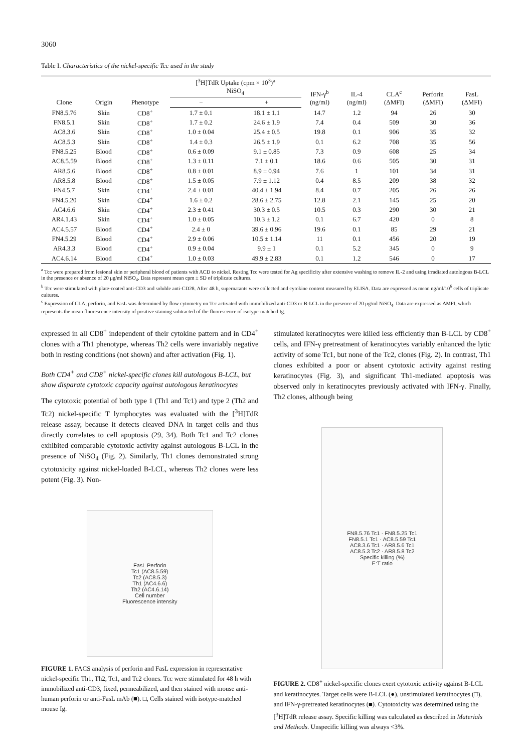3060
Table I. Characteristics of the nickel-specific Tcc used in the study
| Clone | Origin | Phenotype | [<sup>3</sup>H]TdR Uptake (cpm × 10<sup>3</sup>)<sup>a</sup> NiSO<sub>4</sub> | | IFN-γ<sup>b</sup> (ng/ml) | IL-4 (ng/ml) | CLA<sup>c</sup> (ΔMFI) | Perforin (ΔMFI) | FasL (ΔMFI) |
| --- | --- | --- | --- | --- | --- | --- | --- | --- | --- |
| | | | − | + | | | | | |
| FN8.5.76 | Skin | CD8<sup>+</sup> | 1.7 ± 0.1 | 18.1 ± 1.1 | 14.7 | 1.2 | 94 | 26 | 30 |
| FN8.5.1 | Skin | CD8<sup>+</sup> | 1.7 ± 0.2 | 24.6 ± 1.9 | 7.4 | 0.4 | 509 | 30 | 36 |
| AC8.3.6 | Skin | CD8<sup>+</sup> | 1.0 ± 0.04 | 25.4 ± 0.5 | 19.8 | 0.1 | 906 | 35 | 32 |
| AC8.5.3 | Skin | CD8<sup>+</sup> | 1.4 ± 0.3 | 26.5 ± 1.9 | 0.1 | 6.2 | 708 | 35 | 56 |
| FN8.5.25 | Blood | CD8<sup>+</sup> | 0.6 ± 0.09 | 9.1 ± 0.85 | 7.3 | 0.9 | 608 | 25 | 34 |
| AC8.5.59 | Blood | CD8<sup>+</sup> | 1.3 ± 0.11 | 7.1 ± 0.1 | 18.6 | 0.6 | 505 | 30 | 31 |
| AR8.5.6 | Blood | CD8<sup>+</sup> | 0.8 ± 0.01 | 8.9 ± 0.94 | 7.6 | 1 | 101 | 34 | 31 |
| AR8.5.8 | Blood | CD8<sup>+</sup> | 1.5 ± 0.05 | 7.9 ± 1.12 | 0.4 | 8.5 | 209 | 38 | 32 |
| FN4.5.7 | Skin | CD4<sup>+</sup> | 2.4 ± 0.01 | 40.4 ± 1.94 | 8.4 | 0.7 | 205 | 26 | 26 |
| FN4.5.20 | Skin | CD4<sup>+</sup> | 1.6 ± 0.2 | 28.6 ± 2.75 | 12.8 | 2.1 | 145 | 25 | 20 |
| AC4.6.6 | Skin | CD4<sup>+</sup> | 2.3 ± 0.41 | 30.3 ± 0.5 | 10.5 | 0.3 | 290 | 30 | 21 |
| AR4.1.43 | Skin | CD4<sup>+</sup> | 1.0 ± 0.05 | 10.3 ± 1.2 | 0.1 | 6.7 | 420 | 0 | 8 |
| AC4.5.57 | Blood | CD4<sup>+</sup> | 2.4 ± 0 | 39.6 ± 0.96 | 19.6 | 0.1 | 85 | 29 | 21 |
| FN4.5.29 | Blood | CD4<sup>+</sup> | 2.9 ± 0.06 | 10.5 ± 1.14 | 11 | 0.1 | 456 | 20 | 19 |
| AR4.3.3 | Blood | CD4<sup>+</sup> | 0.9 ± 0.04 | 9.9 ± 1 | 0.1 | 5.2 | 345 | 0 | 9 |
| AC4.6.14 | Blood | CD4<sup>+</sup> | 1.0 ± 0.03 | 49.9 ± 2.83 | 0.1 | 1.2 | 546 | 0 | 17 |
<sup>a</sup> Tcc were prepared from lesional skin or peripheral blood of patients with ACD to nickel. Resting Tcc were tested for Ag specificity after extensive washing to remove IL-2 and using irradiated autologous B-LCL in the presence or absence of 20 μg/ml NiSO<sub>4</sub>. Data represent mean cpm ± SD of triplicate cultures.
<sup>b</sup> Tcc were stimulated with plate-coated anti-CD3 and soluble anti-CD28. After 48 h, supernatants were collected and cytokine content measured by ELISA. Data are expressed as mean ng/ml/10<sup>6</sup> cells of triplicate cultures.
<sup>c</sup> Expression of CLA, perforin, and FasL was determined by flow cytometry on Tcc activated with immobilized anti-CD3 or B-LCL in the presence of 20 μg/ml NiSO<sub>4</sub>. Data are expressed as ΔMFI, which represents the mean fluorescence intensity of positive staining subtracted of the fluorescence of isotype-matched Ig.
expressed in all CD8<sup>+</sup> independent of their cytokine pattern and in CD4<sup>+</sup> clones with a Th1 phenotype, whereas Th2 cells were invariably negative both in resting conditions (not shown) and after activation (Fig. 1).
Both CD4<sup>+</sup> and CD8<sup>+</sup> nickel-specific clones kill autologous B-LCL, but show disparate cytotoxic capacity against autologous keratinocytes
The cytotoxic potential of both type 1 (Th1 and Tc1) and type 2 (Th2 and Tc2) nickel-specific T lymphocytes was evaluated with the [<sup>3</sup>H]TdR release assay, because it detects cleaved DNA in target cells and thus directly correlates to cell apoptosis (29, 34). Both Tc1 and Tc2 clones exhibited comparable cytotoxic activity against autologous B-LCL in the presence of NiSO<sub>4</sub> (Fig. 2). Similarly, Th1 clones demonstrated strong cytotoxicity against nickel-loaded B-LCL, whereas Th2 clones were less potent (Fig. 3). Non-
FasL Perforin
Tc1 (AC8.5.59)
Tc2 (AC8.5.3)
Th1 (AC4.6.6)
Th2 (AC4.6.14)
Cell number
Fluorescence intensity
FIGURE 1. FACS analysis of perforin and FasL expression in representative nickel-specific Th1, Th2, Tc1, and Tc2 clones. Tcc were stimulated for 48 h with immobilized anti-CD3, fixed, permeabilized, and then stained with mouse anti-human perforin or anti-FasL mAb (■). □, Cells stained with isotype-matched mouse Ig.
stimulated keratinocytes were killed less efficiently than B-LCL by CD8<sup>+</sup> cells, and IFN-γ pretreatment of keratinocytes variably enhanced the lytic activity of some Tc1, but none of the Tc2, clones (Fig. 2). In contrast, Th1 clones exhibited a poor or absent cytotoxic activity against resting keratinocytes (Fig. 3), and significant Th1-mediated apoptosis was observed only in keratinocytes previously activated with IFN-γ. Finally, Th2 clones, although being
FN8.5.76 Tc1 · FN8.5.25 Tc1
FN8.5.1 Tc1 · AC8.5.59 Tc1
AC8.3.6 Tc1 · AR8.5.6 Tc1
AC8.5.3 Tc2 · AR8.5.8 Tc2
Specific killing (%)
E:T ratio
FIGURE 2. CD8<sup>+</sup> nickel-specific clones exert cytotoxic activity against B-LCL and keratinocytes. Target cells were B-LCL (●), unstimulated keratinocytes (□), and IFN-γ-pretreated keratinocytes (■). Cytotoxicity was determined using the [<sup>3</sup>H]TdR release assay. Specific killing was calculated as described in Materials and Methods. Unspecific killing was always <3%.